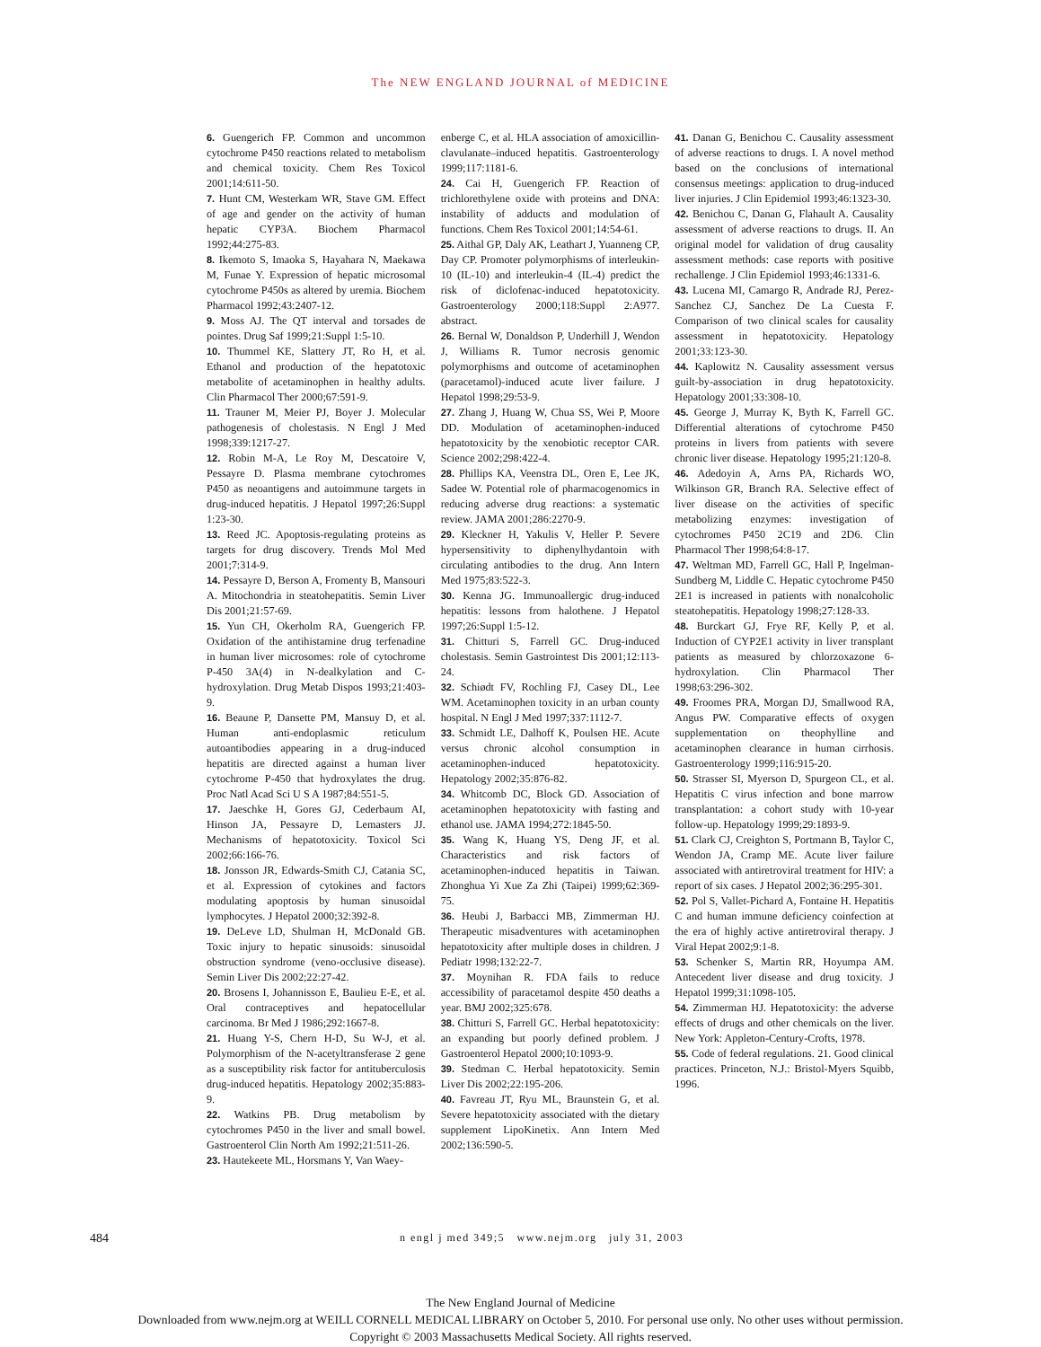The NEW ENGLAND JOURNAL of MEDICINE
6. Guengerich FP. Common and uncommon cytochrome P450 reactions related to metabolism and chemical toxicity. Chem Res Toxicol 2001;14:611-50.
7. Hunt CM, Westerkam WR, Stave GM. Effect of age and gender on the activity of human hepatic CYP3A. Biochem Pharmacol 1992;44:275-83.
8. Ikemoto S, Imaoka S, Hayahara N, Maekawa M, Funae Y. Expression of hepatic microsomal cytochrome P450s as altered by uremia. Biochem Pharmacol 1992;43:2407-12.
9. Moss AJ. The QT interval and torsades de pointes. Drug Saf 1999;21:Suppl 1:5-10.
10. Thummel KE, Slattery JT, Ro H, et al. Ethanol and production of the hepatotoxic metabolite of acetaminophen in healthy adults. Clin Pharmacol Ther 2000;67:591-9.
11. Trauner M, Meier PJ, Boyer J. Molecular pathogenesis of cholestasis. N Engl J Med 1998;339:1217-27.
12. Robin M-A, Le Roy M, Descatoire V, Pessayre D. Plasma membrane cytochromes P450 as neoantigens and autoimmune targets in drug-induced hepatitis. J Hepatol 1997;26:Suppl 1:23-30.
13. Reed JC. Apoptosis-regulating proteins as targets for drug discovery. Trends Mol Med 2001;7:314-9.
14. Pessayre D, Berson A, Fromenty B, Mansouri A. Mitochondria in steatohepatitis. Semin Liver Dis 2001;21:57-69.
15. Yun CH, Okerholm RA, Guengerich FP. Oxidation of the antihistamine drug terfenadine in human liver microsomes: role of cytochrome P-450 3A(4) in N-dealkylation and C-hydroxylation. Drug Metab Dispos 1993;21:403-9.
16. Beaune P, Dansette PM, Mansuy D, et al. Human anti-endoplasmic reticulum autoantibodies appearing in a drug-induced hepatitis are directed against a human liver cytochrome P-450 that hydroxylates the drug. Proc Natl Acad Sci U S A 1987;84:551-5.
17. Jaeschke H, Gores GJ, Cederbaum AI, Hinson JA, Pessayre D, Lemasters JJ. Mechanisms of hepatotoxicity. Toxicol Sci 2002;66:166-76.
18. Jonsson JR, Edwards-Smith CJ, Catania SC, et al. Expression of cytokines and factors modulating apoptosis by human sinusoidal lymphocytes. J Hepatol 2000;32:392-8.
19. DeLeve LD, Shulman H, McDonald GB. Toxic injury to hepatic sinusoids: sinusoidal obstruction syndrome (veno-occlusive disease). Semin Liver Dis 2002;22:27-42.
20. Brosens I, Johannisson E, Baulieu E-E, et al. Oral contraceptives and hepatocellular carcinoma. Br Med J 1986;292:1667-8.
21. Huang Y-S, Chern H-D, Su W-J, et al. Polymorphism of the N-acetyltransferase 2 gene as a susceptibility risk factor for antituberculosis drug-induced hepatitis. Hepatology 2002;35:883-9.
22. Watkins PB. Drug metabolism by cytochromes P450 in the liver and small bowel. Gastroenterol Clin North Am 1992;21:511-26.
23. Hautekeete ML, Horsmans Y, Van Waey-
enberge C, et al. HLA association of amoxicillin-clavulanate–induced hepatitis. Gastroenterology 1999;117:1181-6.
24. Cai H, Guengerich FP. Reaction of trichlorethylene oxide with proteins and DNA: instability of adducts and modulation of functions. Chem Res Toxicol 2001;14:54-61.
25. Aithal GP, Daly AK, Leathart J, Yuanneng CP, Day CP. Promoter polymorphisms of interleukin-10 (IL-10) and interleukin-4 (IL-4) predict the risk of diclofenac-induced hepatotoxicity. Gastroenterology 2000;118:Suppl 2:A977. abstract.
26. Bernal W, Donaldson P, Underhill J, Wendon J, Williams R. Tumor necrosis genomic polymorphisms and outcome of acetaminophen (paracetamol)-induced acute liver failure. J Hepatol 1998;29:53-9.
27. Zhang J, Huang W, Chua SS, Wei P, Moore DD. Modulation of acetaminophen-induced hepatotoxicity by the xenobiotic receptor CAR. Science 2002;298:422-4.
28. Phillips KA, Veenstra DL, Oren E, Lee JK, Sadee W. Potential role of pharmacogenomics in reducing adverse drug reactions: a systematic review. JAMA 2001;286:2270-9.
29. Kleckner H, Yakulis V, Heller P. Severe hypersensitivity to diphenylhydantoin with circulating antibodies to the drug. Ann Intern Med 1975;83:522-3.
30. Kenna JG. Immunoallergic drug-induced hepatitis: lessons from halothene. J Hepatol 1997;26:Suppl 1:5-12.
31. Chitturi S, Farrell GC. Drug-induced cholestasis. Semin Gastrointest Dis 2001;12:113-24.
32. Schiødt FV, Rochling FJ, Casey DL, Lee WM. Acetaminophen toxicity in an urban county hospital. N Engl J Med 1997;337:1112-7.
33. Schmidt LE, Dalhoff K, Poulsen HE. Acute versus chronic alcohol consumption in acetaminophen-induced hepatotoxicity. Hepatology 2002;35:876-82.
34. Whitcomb DC, Block GD. Association of acetaminophen hepatotoxicity with fasting and ethanol use. JAMA 1994;272:1845-50.
35. Wang K, Huang YS, Deng JF, et al. Characteristics and risk factors of acetaminophen-induced hepatitis in Taiwan. Zhonghua Yi Xue Za Zhi (Taipei) 1999;62:369-75.
36. Heubi J, Barbacci MB, Zimmerman HJ. Therapeutic misadventures with acetaminophen hepatotoxicity after multiple doses in children. J Pediatr 1998;132:22-7.
37. Moynihan R. FDA fails to reduce accessibility of paracetamol despite 450 deaths a year. BMJ 2002;325:678.
38. Chitturi S, Farrell GC. Herbal hepatotoxicity: an expanding but poorly defined problem. J Gastroenterol Hepatol 2000;10:1093-9.
39. Stedman C. Herbal hepatotoxicity. Semin Liver Dis 2002;22:195-206.
40. Favreau JT, Ryu ML, Braunstein G, et al. Severe hepatotoxicity associated with the dietary supplement LipoKinetix. Ann Intern Med 2002;136:590-5.
41. Danan G, Benichou C. Causality assessment of adverse reactions to drugs. I. A novel method based on the conclusions of international consensus meetings: application to drug-induced liver injuries. J Clin Epidemiol 1993;46:1323-30.
42. Benichou C, Danan G, Flahault A. Causality assessment of adverse reactions to drugs. II. An original model for validation of drug causality assessment methods: case reports with positive rechallenge. J Clin Epidemiol 1993;46:1331-6.
43. Lucena MI, Camargo R, Andrade RJ, Perez-Sanchez CJ, Sanchez De La Cuesta F. Comparison of two clinical scales for causality assessment in hepatotoxicity. Hepatology 2001;33:123-30.
44. Kaplowitz N. Causality assessment versus guilt-by-association in drug hepatotoxicity. Hepatology 2001;33:308-10.
45. George J, Murray K, Byth K, Farrell GC. Differential alterations of cytochrome P450 proteins in livers from patients with severe chronic liver disease. Hepatology 1995;21:120-8.
46. Adedoyin A, Arns PA, Richards WO, Wilkinson GR, Branch RA. Selective effect of liver disease on the activities of specific metabolizing enzymes: investigation of cytochromes P450 2C19 and 2D6. Clin Pharmacol Ther 1998;64:8-17.
47. Weltman MD, Farrell GC, Hall P, Ingelman-Sundberg M, Liddle C. Hepatic cytochrome P450 2E1 is increased in patients with nonalcoholic steatohepatitis. Hepatology 1998;27:128-33.
48. Burckart GJ, Frye RF, Kelly P, et al. Induction of CYP2E1 activity in liver transplant patients as measured by chlorzoxazone 6-hydroxylation. Clin Pharmacol Ther 1998;63:296-302.
49. Froomes PRA, Morgan DJ, Smallwood RA, Angus PW. Comparative effects of oxygen supplementation on theophylline and acetaminophen clearance in human cirrhosis. Gastroenterology 1999;116:915-20.
50. Strasser SI, Myerson D, Spurgeon CL, et al. Hepatitis C virus infection and bone marrow transplantation: a cohort study with 10-year follow-up. Hepatology 1999;29:1893-9.
51. Clark CJ, Creighton S, Portmann B, Taylor C, Wendon JA, Cramp ME. Acute liver failure associated with antiretroviral treatment for HIV: a report of six cases. J Hepatol 2002;36:295-301.
52. Pol S, Vallet-Pichard A, Fontaine H. Hepatitis C and human immune deficiency coinfection at the era of highly active antiretroviral therapy. J Viral Hepat 2002;9:1-8.
53. Schenker S, Martin RR, Hoyumpa AM. Antecedent liver disease and drug toxicity. J Hepatol 1999;31:1098-105.
54. Zimmerman HJ. Hepatotoxicity: the adverse effects of drugs and other chemicals on the liver. New York: Appleton-Century-Crofts, 1978.
55. Code of federal regulations. 21. Good clinical practices. Princeton, N.J.: Bristol-Myers Squibb, 1996.
484 n engl j med 349;5 www.nejm.org july 31, 2003
The New England Journal of Medicine
Downloaded from www.nejm.org at WEILL CORNELL MEDICAL LIBRARY on October 5, 2010. For personal use only. No other uses without permission.
Copyright © 2003 Massachusetts Medical Society. All rights reserved.